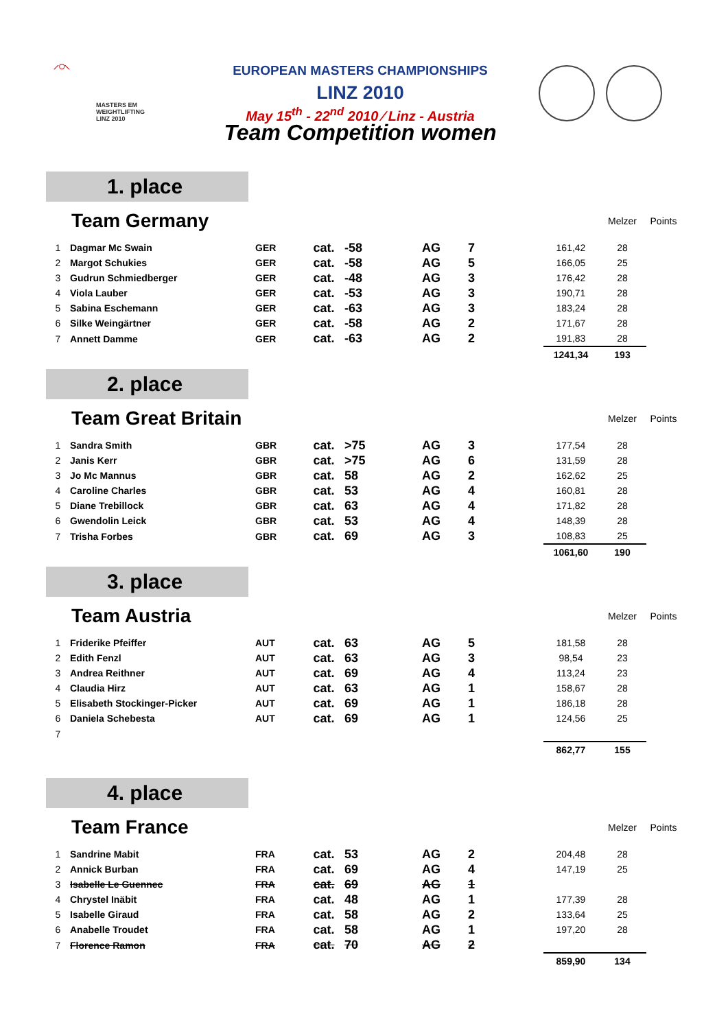⟋◯⟍
MASTERS EM
WEIGHTLIFTING
LINZ 2010
EUROPEAN MASTERS CHAMPIONSHIPS
LINZ 2010
May 15<sup>th</sup> - 22<sup>nd</sup> 2010 ⁄ Linz - Austria
Team Competition women
1. place
| | Team Germany | | | | | | | Melzer | Points |
| 1 | Dagmar Mc Swain | GER | cat. | -58 | AG | 7 | 161,42 | 28 | |
| 2 | Margot Schukies | GER | cat. | -58 | AG | 5 | 166,05 | 25 | |
| 3 | Gudrun Schmiedberger | GER | cat. | -48 | AG | 3 | 176,42 | 28 | |
| 4 | Viola Lauber | GER | cat. | -53 | AG | 3 | 190,71 | 28 | |
| 5 | Sabina Eschemann | GER | cat. | -63 | AG | 3 | 183,24 | 28 | |
| 6 | Silke Weingärtner | GER | cat. | -58 | AG | 2 | 171,67 | 28 | |
| 7 | Annett Damme | GER | cat. | -63 | AG | 2 | 191,83 | 28 | |
| | | | | | | | 1241,34 | 193 | |
2. place
| | Team Great Britain | | | | | | | Melzer | Points |
| 1 | Sandra Smith | GBR | cat. | >75 | AG | 3 | 177,54 | 28 | |
| 2 | Janis Kerr | GBR | cat. | >75 | AG | 6 | 131,59 | 28 | |
| 3 | Jo Mc Mannus | GBR | cat. | 58 | AG | 2 | 162,62 | 25 | |
| 4 | Caroline Charles | GBR | cat. | 53 | AG | 4 | 160,81 | 28 | |
| 5 | Diane Trebillock | GBR | cat. | 63 | AG | 4 | 171,82 | 28 | |
| 6 | Gwendolin Leick | GBR | cat. | 53 | AG | 4 | 148,39 | 28 | |
| 7 | Trisha Forbes | GBR | cat. | 69 | AG | 3 | 108,83 | 25 | |
| | | | | | | | 1061,60 | 190 | |
3. place
| | Team Austria | | | | | | | Melzer | Points |
| 1 | Friderike Pfeiffer | AUT | cat. | 63 | AG | 5 | 181,58 | 28 | |
| 2 | Edith Fenzl | AUT | cat. | 63 | AG | 3 | 98,54 | 23 | |
| 3 | Andrea Reithner | AUT | cat. | 69 | AG | 4 | 113,24 | 23 | |
| 4 | Claudia Hirz | AUT | cat. | 63 | AG | 1 | 158,67 | 28 | |
| 5 | Elisabeth Stockinger-Picker | AUT | cat. | 69 | AG | 1 | 186,18 | 28 | |
| 6 | Daniela Schebesta | AUT | cat. | 69 | AG | 1 | 124,56 | 25 | |
| 7 | | | | | | | | | |
| | | | | | | | 862,77 | 155 | |
4. place
| | Team France | | | | | | | Melzer | Points |
| 1 | Sandrine Mabit | FRA | cat. | 53 | AG | 2 | 204,48 | 28 | |
| 2 | Annick Burban | FRA | cat. | 69 | AG | 4 | 147,19 | 25 | |
| 3 | Isabelle Le Guennec | FRA | cat. | 69 | AG | 1 | | | |
| 4 | Chrystel Inäbit | FRA | cat. | 48 | AG | 1 | 177,39 | 28 | |
| 5 | Isabelle Giraud | FRA | cat. | 58 | AG | 2 | 133,64 | 25 | |
| 6 | Anabelle Troudet | FRA | cat. | 58 | AG | 1 | 197,20 | 28 | |
| 7 | Florence Ramon | FRA | cat. | 70 | AG | 2 | | | |
| | | | | | | | 859,90 | 134 | |